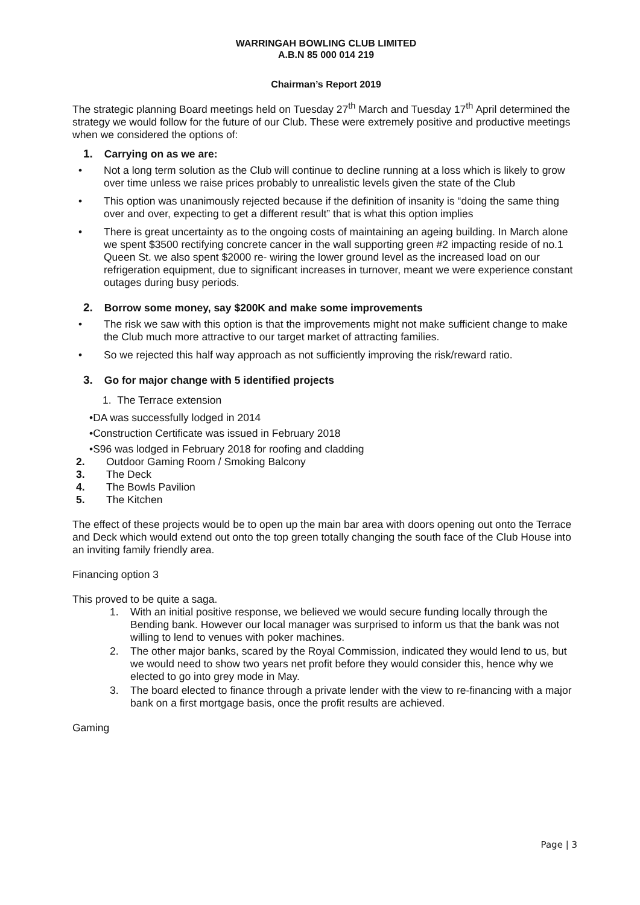WARRINGAH BOWLING CLUB LIMITED
A.B.N 85 000 014 219
Chairman’s Report 2019
The strategic planning Board meetings held on Tuesday 27<sup>th</sup> March and Tuesday 17<sup>th</sup> April determined the strategy we would follow for the future of our Club. These were extremely positive and productive meetings when we considered the options of:
1. Carrying on as we are:
• Not a long term solution as the Club will continue to decline running at a loss which is likely to grow over time unless we raise prices probably to unrealistic levels given the state of the Club
• This option was unanimously rejected because if the definition of insanity is “doing the same thing over and over, expecting to get a different result” that is what this option implies
• There is great uncertainty as to the ongoing costs of maintaining an ageing building. In March alone we spent $3500 rectifying concrete cancer in the wall supporting green #2 impacting reside of no.1 Queen St. we also spent $2000 re- wiring the lower ground level as the increased load on our refrigeration equipment, due to significant increases in turnover, meant we were experience constant outages during busy periods.
2. Borrow some money, say $200K and make some improvements
• The risk we saw with this option is that the improvements might not make sufficient change to make the Club much more attractive to our target market of attracting families.
• So we rejected this half way approach as not sufficiently improving the risk/reward ratio.
3. Go for major change with 5 identified projects
1. The Terrace extension
•DA was successfully lodged in 2014
•Construction Certificate was issued in February 2018
•S96 was lodged in February 2018 for roofing and cladding
2. Outdoor Gaming Room / Smoking Balcony
3. The Deck
4. The Bowls Pavilion
5. The Kitchen
The effect of these projects would be to open up the main bar area with doors opening out onto the Terrace and Deck which would extend out onto the top green totally changing the south face of the Club House into an inviting family friendly area.
Financing option 3
This proved to be quite a saga.
1. With an initial positive response, we believed we would secure funding locally through the Bending bank. However our local manager was surprised to inform us that the bank was not willing to lend to venues with poker machines.
2. The other major banks, scared by the Royal Commission, indicated they would lend to us, but we would need to show two years net profit before they would consider this, hence why we elected to go into grey mode in May.
3. The board elected to finance through a private lender with the view to re-financing with a major bank on a first mortgage basis, once the profit results are achieved.
Gaming
Page | 3